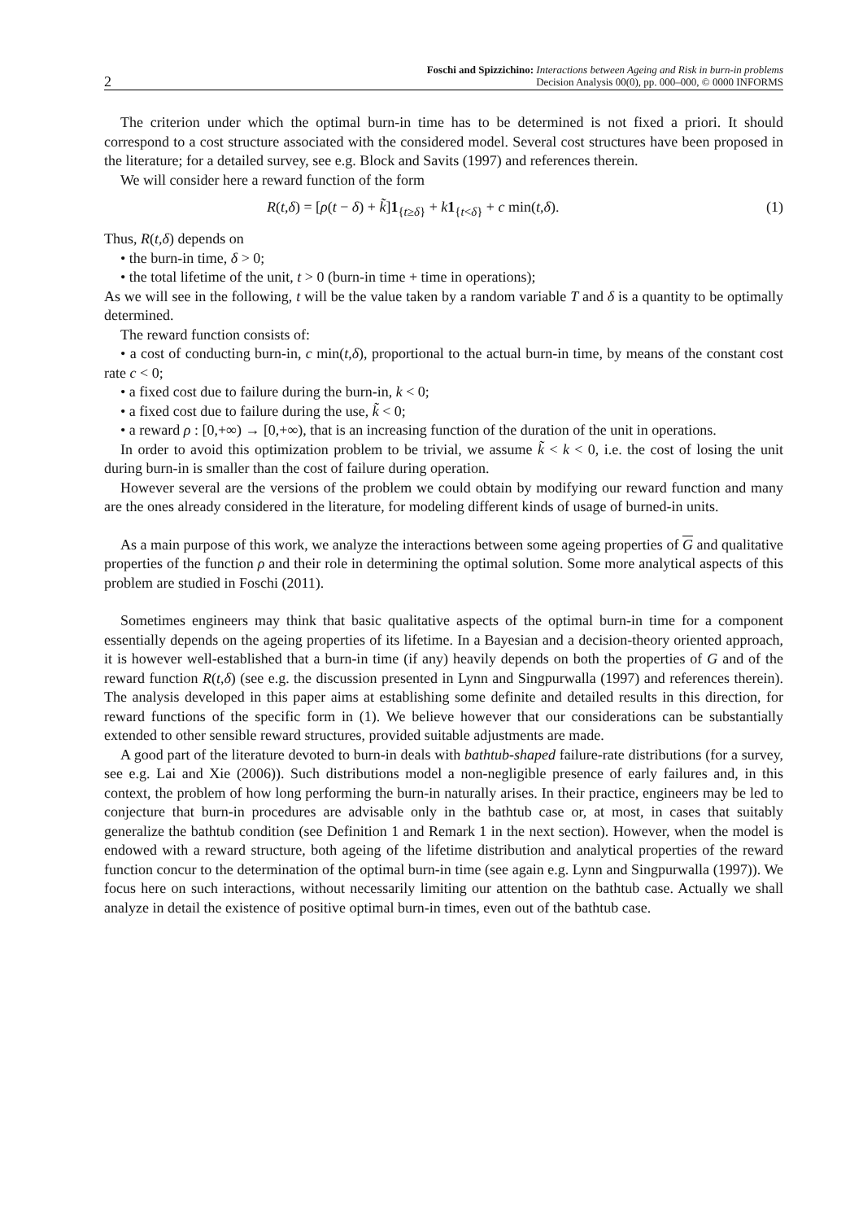2 Foschi and Spizzichino: Interactions between Ageing and Risk in burn-in problems
Decision Analysis 00(0), pp. 000–000, © 0000 INFORMS
The criterion under which the optimal burn-in time has to be determined is not fixed a priori. It should correspond to a cost structure associated with the considered model. Several cost structures have been proposed in the literature; for a detailed survey, see e.g. Block and Savits (1997) and references therein.
We will consider here a reward function of the form
R(t,δ) = [ρ(t − δ) + k̃]1<sub>{t≥δ}</sub> + k 1<sub>{t<δ}</sub> + c min(t,δ). (1)
Thus, R(t,δ) depends on
• the burn-in time, δ > 0;
• the total lifetime of the unit, t > 0 (burn-in time + time in operations);
As we will see in the following, t will be the value taken by a random variable T and δ is a quantity to be optimally determined.
The reward function consists of:
• a cost of conducting burn-in, c min(t,δ), proportional to the actual burn-in time, by means of the constant cost rate c < 0;
• a fixed cost due to failure during the burn-in, k < 0;
• a fixed cost due to failure during the use, k̃ < 0;
• a reward ρ : [0,+∞) → [0,+∞), that is an increasing function of the duration of the unit in operations.
In order to avoid this optimization problem to be trivial, we assume k̃ < k < 0, i.e. the cost of losing the unit during burn-in is smaller than the cost of failure during operation.
However several are the versions of the problem we could obtain by modifying our reward function and many are the ones already considered in the literature, for modeling different kinds of usage of burned-in units.
As a main purpose of this work, we analyze the interactions between some ageing properties of G and qualitative properties of the function ρ and their role in determining the optimal solution. Some more analytical aspects of this problem are studied in Foschi (2011).
Sometimes engineers may think that basic qualitative aspects of the optimal burn-in time for a component essentially depends on the ageing properties of its lifetime. In a Bayesian and a decision-theory oriented approach, it is however well-established that a burn-in time (if any) heavily depends on both the properties of G and of the reward function R(t,δ) (see e.g. the discussion presented in Lynn and Singpurwalla (1997) and references therein). The analysis developed in this paper aims at establishing some definite and detailed results in this direction, for reward functions of the specific form in (1). We believe however that our considerations can be substantially extended to other sensible reward structures, provided suitable adjustments are made.
A good part of the literature devoted to burn-in deals with bathtub-shaped failure-rate distributions (for a survey, see e.g. Lai and Xie (2006)). Such distributions model a non-negligible presence of early failures and, in this context, the problem of how long performing the burn-in naturally arises. In their practice, engineers may be led to conjecture that burn-in procedures are advisable only in the bathtub case or, at most, in cases that suitably generalize the bathtub condition (see Definition 1 and Remark 1 in the next section). However, when the model is endowed with a reward structure, both ageing of the lifetime distribution and analytical properties of the reward function concur to the determination of the optimal burn-in time (see again e.g. Lynn and Singpurwalla (1997)). We focus here on such interactions, without necessarily limiting our attention on the bathtub case. Actually we shall analyze in detail the existence of positive optimal burn-in times, even out of the bathtub case.